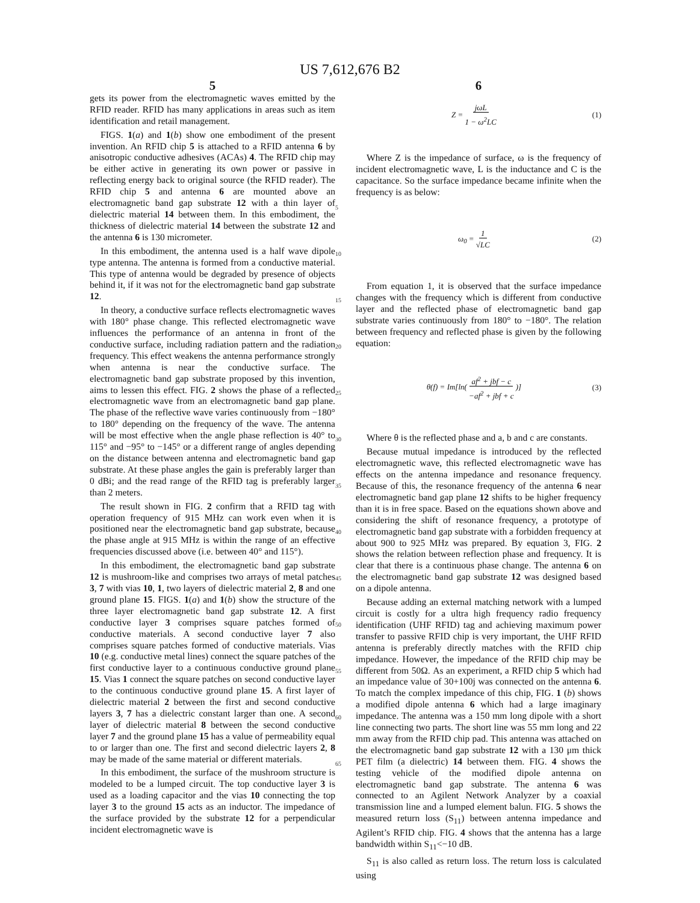US 7,612,676 B2
5
gets its power from the electromagnetic waves emitted by the RFID reader. RFID has many applications in areas such as item identification and retail management.
FIGS. 1(a) and 1(b) show one embodiment of the present invention. An RFID chip 5 is attached to a RFID antenna 6 by anisotropic conductive adhesives (ACAs) 4. The RFID chip may be either active in generating its own power or passive in reflecting energy back to original source (the RFID reader). The RFID chip 5 and antenna 6 are mounted above an electromagnetic band gap substrate 12 with a thin layer of dielectric material 14 between them. In this embodiment, the thickness of dielectric material 14 between the substrate 12 and the antenna 6 is 130 micrometer.
In this embodiment, the antenna used is a half wave dipole type antenna. The antenna is formed from a conductive material. This type of antenna would be degraded by presence of objects behind it, if it was not for the electromagnetic band gap substrate 12.
In theory, a conductive surface reflects electromagnetic waves with 180° phase change. This reflected electromagnetic wave influences the performance of an antenna in front of the conductive surface, including radiation pattern and the radiation frequency. This effect weakens the antenna performance strongly when antenna is near the conductive surface. The electromagnetic band gap substrate proposed by this invention, aims to lessen this effect. FIG. 2 shows the phase of a reflected electromagnetic wave from an electromagnetic band gap plane. The phase of the reflective wave varies continuously from −180° to 180° depending on the frequency of the wave. The antenna will be most effective when the angle phase reflection is 40° to 115° and −95° to −145° or a different range of angles depending on the distance between antenna and electromagnetic band gap substrate. At these phase angles the gain is preferably larger than 0 dBi; and the read range of the RFID tag is preferably larger than 2 meters.
The result shown in FIG. 2 confirm that a RFID tag with operation frequency of 915 MHz can work even when it is positioned near the electromagnetic band gap substrate, because the phase angle at 915 MHz is within the range of an effective frequencies discussed above (i.e. between 40° and 115°).
In this embodiment, the electromagnetic band gap substrate 12 is mushroom-like and comprises two arrays of metal patches 3, 7 with vias 10, 1, two layers of dielectric material 2, 8 and one ground plane 15. FIGS. 1(a) and 1(b) show the structure of the three layer electromagnetic band gap substrate 12. A first conductive layer 3 comprises square patches formed of conductive materials. A second conductive layer 7 also comprises square patches formed of conductive materials. Vias 10 (e.g. conductive metal lines) connect the square patches of the first conductive layer to a continuous conductive ground plane 15. Vias 1 connect the square patches on second conductive layer to the continuous conductive ground plane 15. A first layer of dielectric material 2 between the first and second conductive layers 3, 7 has a dielectric constant larger than one. A second layer of dielectric material 8 between the second conductive layer 7 and the ground plane 15 has a value of permeability equal to or larger than one. The first and second dielectric layers 2, 8 may be made of the same material or different materials.
In this embodiment, the surface of the mushroom structure is modeled to be a lumped circuit. The top conductive layer 3 is used as a loading capacitor and the vias 10 connecting the top layer 3 to the ground 15 acts as an inductor. The impedance of the surface provided by the substrate 12 for a perpendicular incident electromagnetic wave is
5
10
15
20
25
30
35
40
45
50
55
60
65
6
Z = jωL
1 − ω<sup>2</sup>LC (1)
Where Z is the impedance of surface, ω is the frequency of incident electromagnetic wave, L is the inductance and C is the capacitance. So the surface impedance became infinite when the frequency is as below:
ω<sub>0</sub> = 1
√LC (2)
From equation 1, it is observed that the surface impedance changes with the frequency which is different from conductive layer and the reflected phase of electromagnetic band gap substrate varies continuously from 180° to −180°. The relation between frequency and reflected phase is given by the following equation:
θ(f) = Im[ln( af<sup>2</sup> + jbf − c
−af<sup>2</sup> + jbf + c )] (3)
Where θ is the reflected phase and a, b and c are constants.
Because mutual impedance is introduced by the reflected electromagnetic wave, this reflected electromagnetic wave has effects on the antenna impedance and resonance frequency. Because of this, the resonance frequency of the antenna 6 near electromagnetic band gap plane 12 shifts to be higher frequency than it is in free space. Based on the equations shown above and considering the shift of resonance frequency, a prototype of electromagnetic band gap substrate with a forbidden frequency at about 900 to 925 MHz was prepared. By equation 3, FIG. 2 shows the relation between reflection phase and frequency. It is clear that there is a continuous phase change. The antenna 6 on the electromagnetic band gap substrate 12 was designed based on a dipole antenna.
Because adding an external matching network with a lumped circuit is costly for a ultra high frequency radio frequency identification (UHF RFID) tag and achieving maximum power transfer to passive RFID chip is very important, the UHF RFID antenna is preferably directly matches with the RFID chip impedance. However, the impedance of the RFID chip may be different from 50Ω. As an experiment, a RFID chip 5 which had an impedance value of 30+100j was connected on the antenna 6. To match the complex impedance of this chip, FIG. 1 (b) shows a modified dipole antenna 6 which had a large imaginary impedance. The antenna was a 150 mm long dipole with a short line connecting two parts. The short line was 55 mm long and 22 mm away from the RFID chip pad. This antenna was attached on the electromagnetic band gap substrate 12 with a 130 μm thick PET film (a dielectric) 14 between them. FIG. 4 shows the testing vehicle of the modified dipole antenna on electromagnetic band gap substrate. The antenna 6 was connected to an Agilent Network Analyzer by a coaxial transmission line and a lumped element balun. FIG. 5 shows the measured return loss (S<sub>11</sub>) between antenna impedance and Agilent’s RFID chip. FIG. 4 shows that the antenna has a large bandwidth within S<sub>11</sub><−10 dB.
S<sub>11</sub> is also called as return loss. The return loss is calculated using